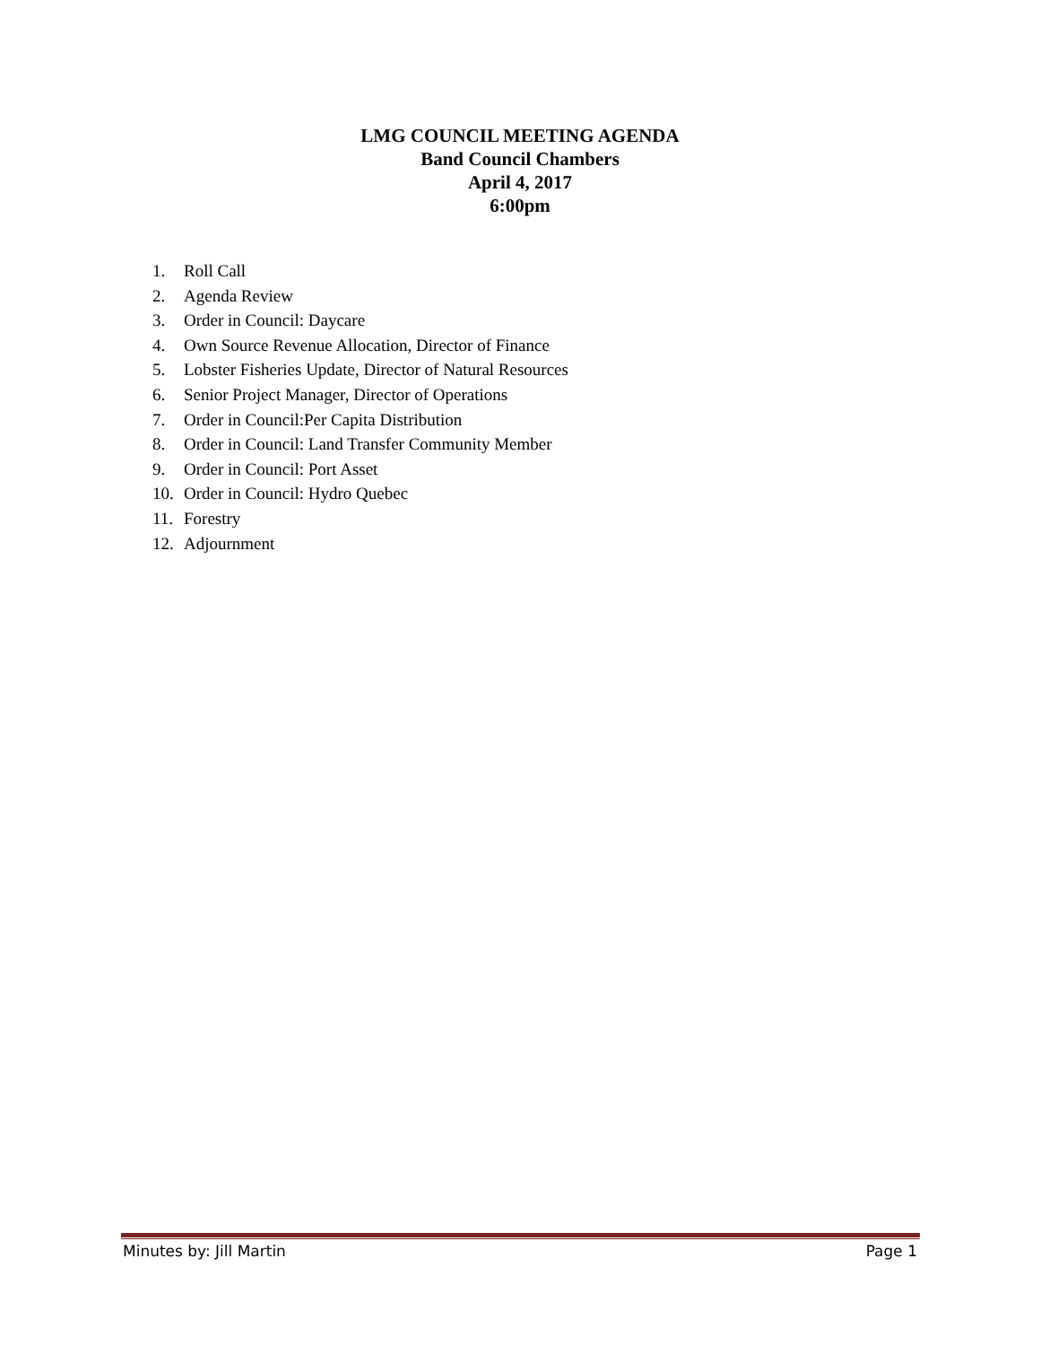LMG COUNCIL MEETING AGENDA
Band Council Chambers
April 4, 2017
6:00pm
1. Roll Call
2. Agenda Review
3. Order in Council: Daycare
4. Own Source Revenue Allocation, Director of Finance
5. Lobster Fisheries Update, Director of Natural Resources
6. Senior Project Manager, Director of Operations
7. Order in Council:Per Capita Distribution
8. Order in Council: Land Transfer Community Member
9. Order in Council: Port Asset
10. Order in Council: Hydro Quebec
11. Forestry
12. Adjournment
Minutes by: Jill Martin Page 1